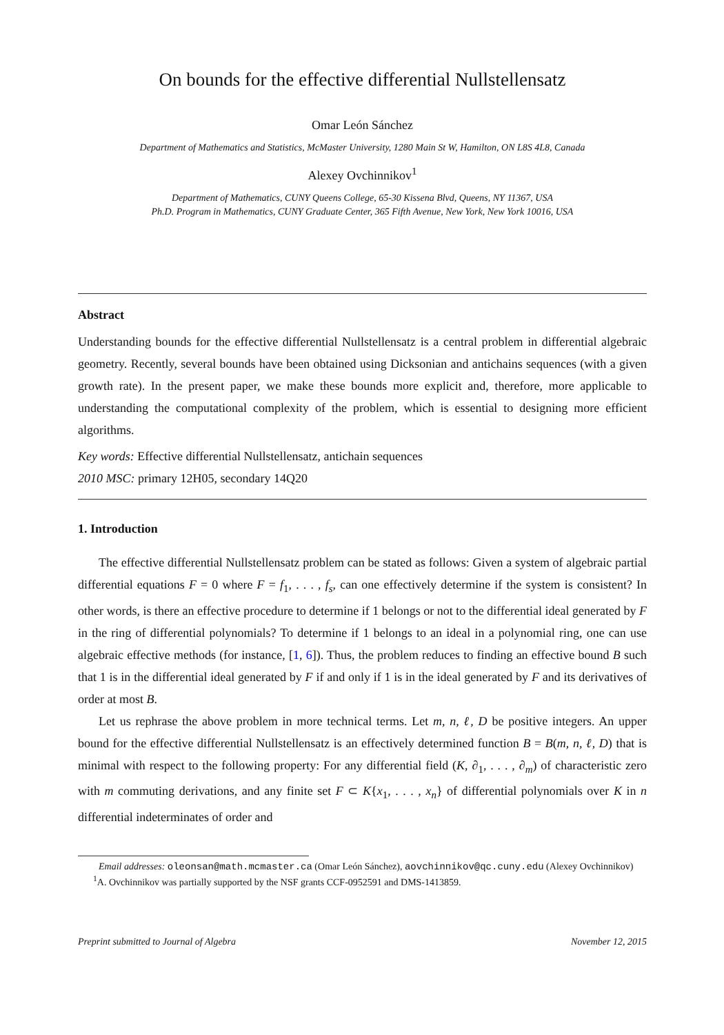On bounds for the effective differential Nullstellensatz
Omar León Sánchez
Department of Mathematics and Statistics, McMaster University, 1280 Main St W, Hamilton, ON L8S 4L8, Canada
Alexey Ovchinnikov<sup>1</sup>
Department of Mathematics, CUNY Queens College, 65-30 Kissena Blvd, Queens, NY 11367, USA
Ph.D. Program in Mathematics, CUNY Graduate Center, 365 Fifth Avenue, New York, New York 10016, USA
Abstract
Understanding bounds for the effective differential Nullstellensatz is a central problem in differential algebraic geometry. Recently, several bounds have been obtained using Dicksonian and antichains sequences (with a given growth rate). In the present paper, we make these bounds more explicit and, therefore, more applicable to understanding the computational complexity of the problem, which is essential to designing more efficient algorithms.
Key words: Effective differential Nullstellensatz, antichain sequences
2010 MSC: primary 12H05, secondary 14Q20
1. Introduction
The effective differential Nullstellensatz problem can be stated as follows: Given a system of algebraic partial differential equations F = 0 where F = f<sub>1</sub>, . . . , f<sub>s</sub>, can one effectively determine if the system is consistent? In other words, is there an effective procedure to determine if 1 belongs or not to the differential ideal generated by F in the ring of differential polynomials? To determine if 1 belongs to an ideal in a polynomial ring, one can use algebraic effective methods (for instance, [1, 6]). Thus, the problem reduces to finding an effective bound B such that 1 is in the differential ideal generated by F if and only if 1 is in the ideal generated by F and its derivatives of order at most B.
Let us rephrase the above problem in more technical terms. Let m, n, ℓ, D be positive integers. An upper bound for the effective differential Nullstellensatz is an effectively determined function B = B(m, n, ℓ, D) that is minimal with respect to the following property: For any differential field (K, ∂<sub>1</sub>, . . . , ∂<sub>m</sub>) of characteristic zero with m commuting derivations, and any finite set F ⊂ K{x<sub>1</sub>, . . . , x<sub>n</sub>} of differential polynomials over K in n differential indeterminates of order and
Email addresses: oleonsan@math.mcmaster.ca (Omar León Sánchez), aovchinnikov@qc.cuny.edu (Alexey Ovchinnikov)
<sup>1</sup> A. Ovchinnikov was partially supported by the NSF grants CCF-0952591 and DMS-1413859.
Preprint submitted to Journal of Algebra November 12, 2015